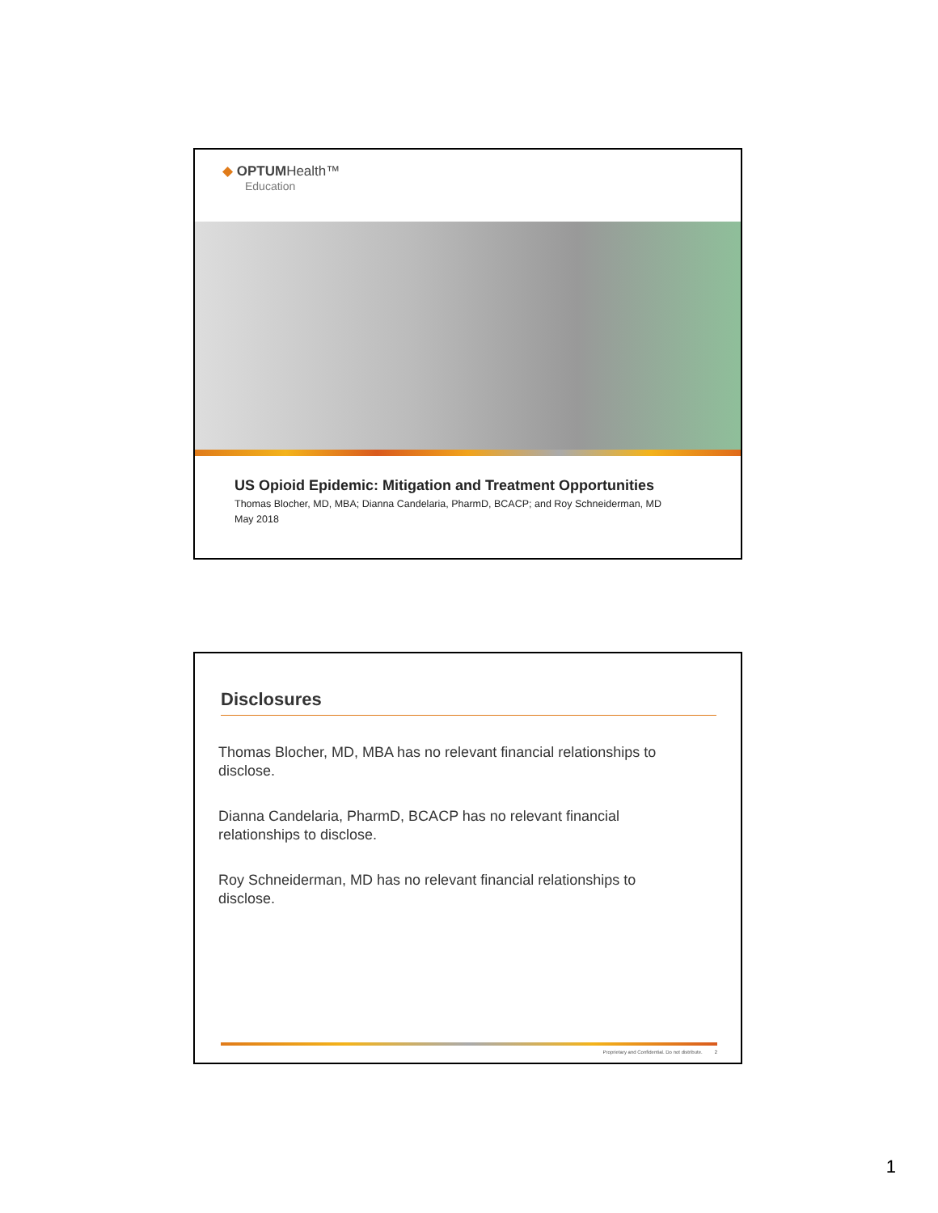◆ OPTUMHealth™
Education
US Opioid Epidemic: Mitigation and Treatment Opportunities
Thomas Blocher, MD, MBA; Dianna Candelaria, PharmD, BCACP; and Roy Schneiderman, MD
May 2018
Disclosures
Thomas Blocher, MD, MBA has no relevant financial relationships to disclose.
Dianna Candelaria, PharmD, BCACP has no relevant financial relationships to disclose.
Roy Schneiderman, MD has no relevant financial relationships to disclose.
Proprietary and Confidential. Do not distribute. 2
1